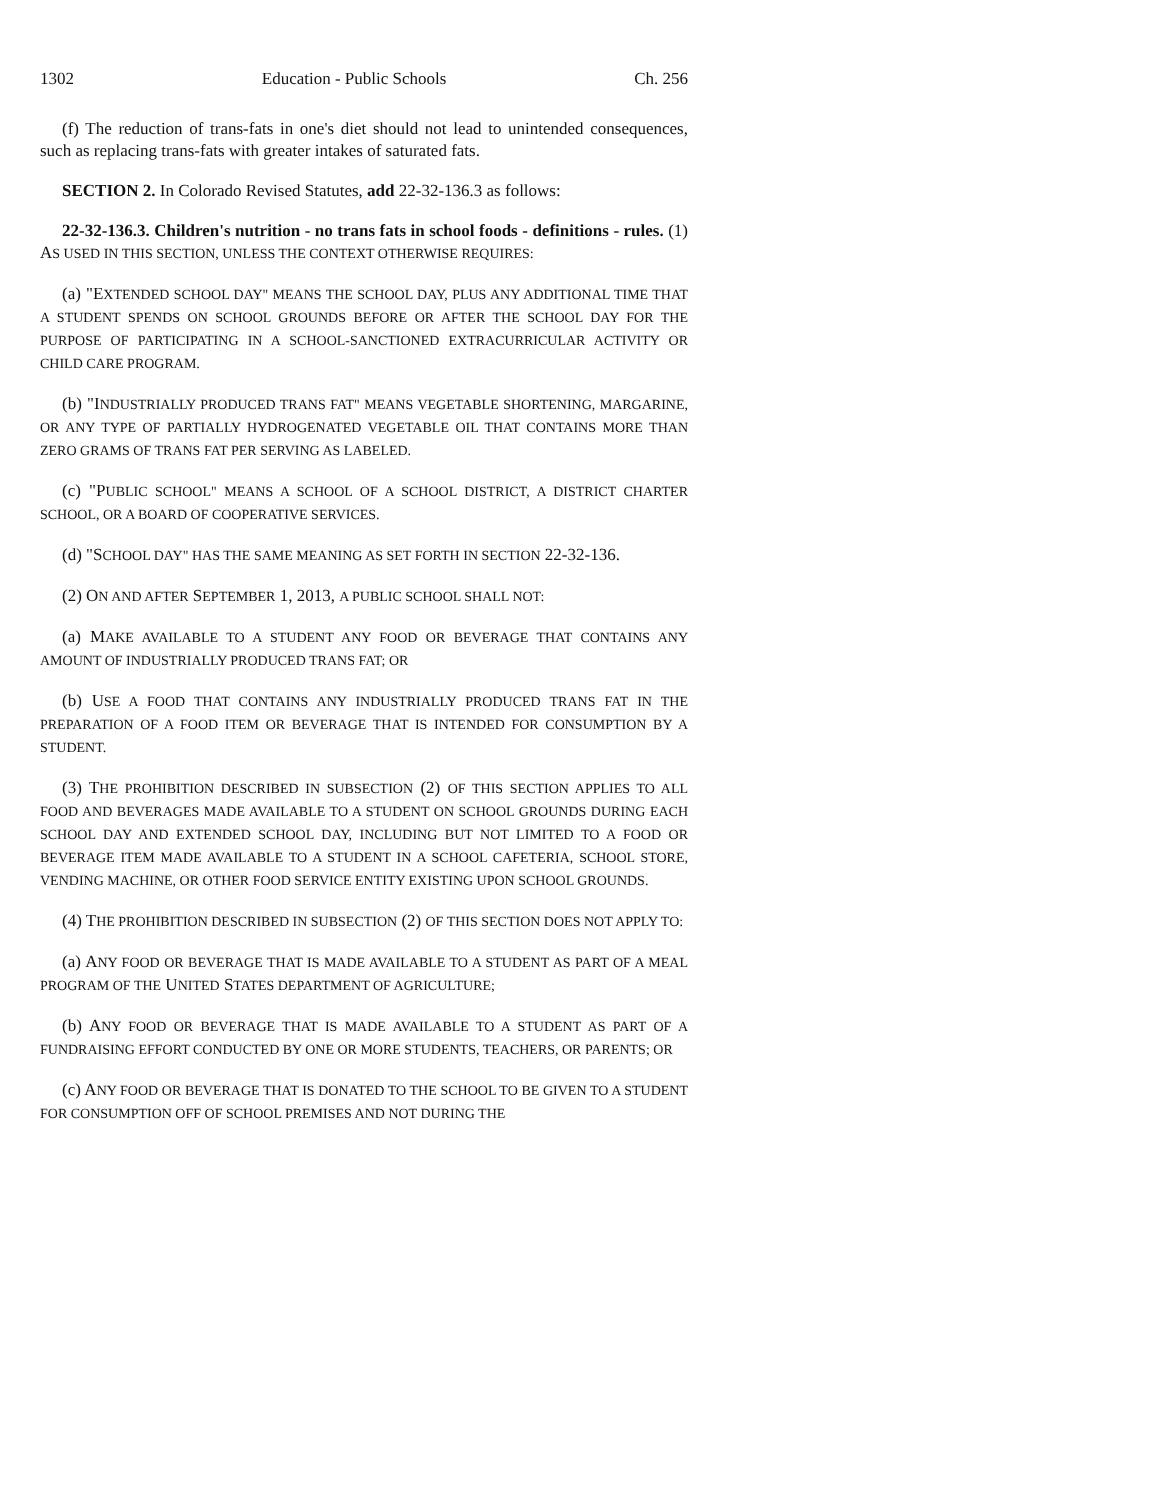1302 Education - Public Schools Ch. 256
(f) The reduction of trans-fats in one's diet should not lead to unintended consequences, such as replacing trans-fats with greater intakes of saturated fats.
SECTION 2. In Colorado Revised Statutes, add 22-32-136.3 as follows:
22-32-136.3. Children's nutrition - no trans fats in school foods - definitions - rules. (1) AS USED IN THIS SECTION, UNLESS THE CONTEXT OTHERWISE REQUIRES:
(a) "EXTENDED SCHOOL DAY" MEANS THE SCHOOL DAY, PLUS ANY ADDITIONAL TIME THAT A STUDENT SPENDS ON SCHOOL GROUNDS BEFORE OR AFTER THE SCHOOL DAY FOR THE PURPOSE OF PARTICIPATING IN A SCHOOL-SANCTIONED EXTRACURRICULAR ACTIVITY OR CHILD CARE PROGRAM.
(b) "INDUSTRIALLY PRODUCED TRANS FAT" MEANS VEGETABLE SHORTENING, MARGARINE, OR ANY TYPE OF PARTIALLY HYDROGENATED VEGETABLE OIL THAT CONTAINS MORE THAN ZERO GRAMS OF TRANS FAT PER SERVING AS LABELED.
(c) "PUBLIC SCHOOL" MEANS A SCHOOL OF A SCHOOL DISTRICT, A DISTRICT CHARTER SCHOOL, OR A BOARD OF COOPERATIVE SERVICES.
(d) "SCHOOL DAY" HAS THE SAME MEANING AS SET FORTH IN SECTION 22-32-136.
(2) ON AND AFTER SEPTEMBER 1, 2013, A PUBLIC SCHOOL SHALL NOT:
(a) MAKE AVAILABLE TO A STUDENT ANY FOOD OR BEVERAGE THAT CONTAINS ANY AMOUNT OF INDUSTRIALLY PRODUCED TRANS FAT; OR
(b) USE A FOOD THAT CONTAINS ANY INDUSTRIALLY PRODUCED TRANS FAT IN THE PREPARATION OF A FOOD ITEM OR BEVERAGE THAT IS INTENDED FOR CONSUMPTION BY A STUDENT.
(3) THE PROHIBITION DESCRIBED IN SUBSECTION (2) OF THIS SECTION APPLIES TO ALL FOOD AND BEVERAGES MADE AVAILABLE TO A STUDENT ON SCHOOL GROUNDS DURING EACH SCHOOL DAY AND EXTENDED SCHOOL DAY, INCLUDING BUT NOT LIMITED TO A FOOD OR BEVERAGE ITEM MADE AVAILABLE TO A STUDENT IN A SCHOOL CAFETERIA, SCHOOL STORE, VENDING MACHINE, OR OTHER FOOD SERVICE ENTITY EXISTING UPON SCHOOL GROUNDS.
(4) THE PROHIBITION DESCRIBED IN SUBSECTION (2) OF THIS SECTION DOES NOT APPLY TO:
(a) ANY FOOD OR BEVERAGE THAT IS MADE AVAILABLE TO A STUDENT AS PART OF A MEAL PROGRAM OF THE UNITED STATES DEPARTMENT OF AGRICULTURE;
(b) ANY FOOD OR BEVERAGE THAT IS MADE AVAILABLE TO A STUDENT AS PART OF A FUNDRAISING EFFORT CONDUCTED BY ONE OR MORE STUDENTS, TEACHERS, OR PARENTS; OR
(c) ANY FOOD OR BEVERAGE THAT IS DONATED TO THE SCHOOL TO BE GIVEN TO A STUDENT FOR CONSUMPTION OFF OF SCHOOL PREMISES AND NOT DURING THE